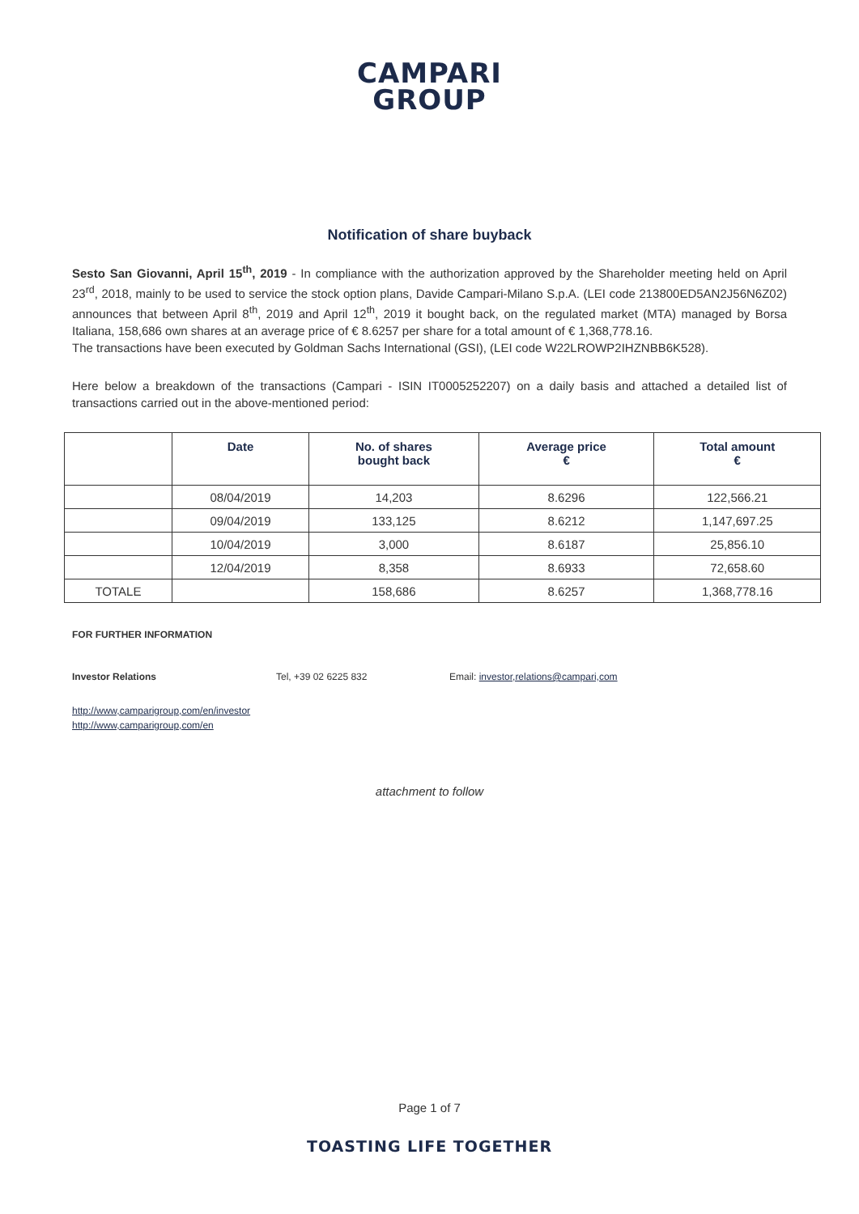CAMPARI
GROUP
Notification of share buyback
Sesto San Giovanni, April 15<sup>th</sup>, 2019 - In compliance with the authorization approved by the Shareholder meeting held on April 23<sup>rd</sup>, 2018, mainly to be used to service the stock option plans, Davide Campari-Milano S.p.A. (LEI code 213800ED5AN2J56N6Z02) announces that between April 8<sup>th</sup>, 2019 and April 12<sup>th</sup>, 2019 it bought back, on the regulated market (MTA) managed by Borsa Italiana, 158,686 own shares at an average price of € 8.6257 per share for a total amount of € 1,368,778.16.
The transactions have been executed by Goldman Sachs International (GSI), (LEI code W22LROWP2IHZNBB6K528).
Here below a breakdown of the transactions (Campari - ISIN IT0005252207) on a daily basis and attached a detailed list of transactions carried out in the above-mentioned period:
| | Date | No. of shares bought back | Average price € | Total amount € |
| --- | --- | --- | --- | --- |
| | 08/04/2019 | 14,203 | 8.6296 | 122,566.21 |
| | 09/04/2019 | 133,125 | 8.6212 | 1,147,697.25 |
| | 10/04/2019 | 3,000 | 8.6187 | 25,856.10 |
| | 12/04/2019 | 8,358 | 8.6933 | 72,658.60 |
| TOTALE | | 158,686 | 8.6257 | 1,368,778.16 |
FOR FURTHER INFORMATION
Investor Relations Tel, +39 02 6225 832 Email: investor,relations@campari,com
http://www,camparigroup,com/en/investor
http://www,camparigroup,com/en
attachment to follow
Page 1 of 7
TOASTING LIFE TOGETHER